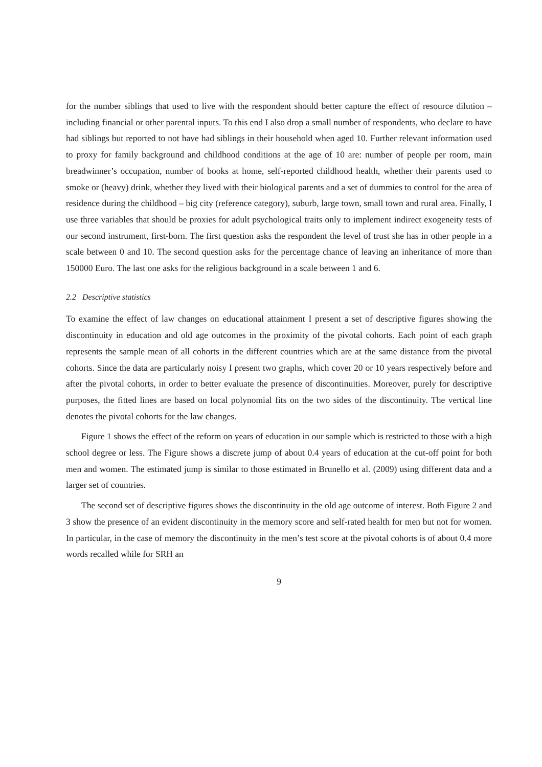for the number siblings that used to live with the respondent should better capture the effect of resource dilution – including financial or other parental inputs. To this end I also drop a small number of respondents, who declare to have had siblings but reported to not have had siblings in their household when aged 10. Further relevant information used to proxy for family background and childhood conditions at the age of 10 are: number of people per room, main breadwinner’s occupation, number of books at home, self-reported childhood health, whether their parents used to smoke or (heavy) drink, whether they lived with their biological parents and a set of dummies to control for the area of residence during the childhood – big city (reference category), suburb, large town, small town and rural area. Finally, I use three variables that should be proxies for adult psychological traits only to implement indirect exogeneity tests of our second instrument, first-born. The first question asks the respondent the level of trust she has in other people in a scale between 0 and 10. The second question asks for the percentage chance of leaving an inheritance of more than 150000 Euro. The last one asks for the religious background in a scale between 1 and 6.
2.2 Descriptive statistics
To examine the effect of law changes on educational attainment I present a set of descriptive figures showing the discontinuity in education and old age outcomes in the proximity of the pivotal cohorts. Each point of each graph represents the sample mean of all cohorts in the different countries which are at the same distance from the pivotal cohorts. Since the data are particularly noisy I present two graphs, which cover 20 or 10 years respectively before and after the pivotal cohorts, in order to better evaluate the presence of discontinuities. Moreover, purely for descriptive purposes, the fitted lines are based on local polynomial fits on the two sides of the discontinuity. The vertical line denotes the pivotal cohorts for the law changes.
Figure 1 shows the effect of the reform on years of education in our sample which is restricted to those with a high school degree or less. The Figure shows a discrete jump of about 0.4 years of education at the cut-off point for both men and women. The estimated jump is similar to those estimated in Brunello et al. (2009) using different data and a larger set of countries.
The second set of descriptive figures shows the discontinuity in the old age outcome of interest. Both Figure 2 and 3 show the presence of an evident discontinuity in the memory score and self-rated health for men but not for women. In particular, in the case of memory the discontinuity in the men’s test score at the pivotal cohorts is of about 0.4 more words recalled while for SRH an
9